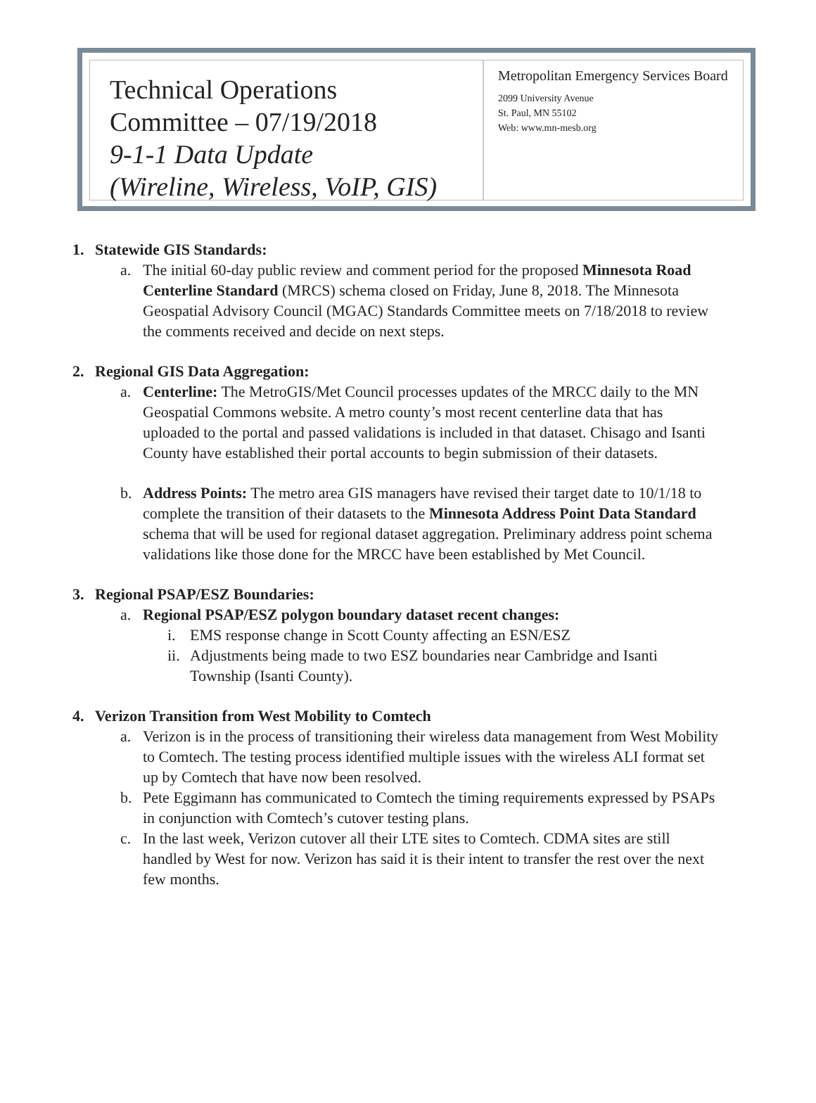Technical Operations
Committee – 07/19/2018
9-1-1 Data Update
(Wireline, Wireless, VoIP, GIS)
Metropolitan Emergency Services Board
2099 University Avenue
St. Paul, MN 55102
Web: www.mn-mesb.org
1. Statewide GIS Standards:
a. The initial 60-day public review and comment period for the proposed Minnesota Road Centerline Standard (MRCS) schema closed on Friday, June 8, 2018. The Minnesota Geospatial Advisory Council (MGAC) Standards Committee meets on 7/18/2018 to review the comments received and decide on next steps.
2. Regional GIS Data Aggregation:
a. Centerline: The MetroGIS/Met Council processes updates of the MRCC daily to the MN Geospatial Commons website. A metro county’s most recent centerline data that has uploaded to the portal and passed validations is included in that dataset. Chisago and Isanti County have established their portal accounts to begin submission of their datasets.
b. Address Points: The metro area GIS managers have revised their target date to 10/1/18 to complete the transition of their datasets to the Minnesota Address Point Data Standard schema that will be used for regional dataset aggregation. Preliminary address point schema validations like those done for the MRCC have been established by Met Council.
3. Regional PSAP/ESZ Boundaries:
a. Regional PSAP/ESZ polygon boundary dataset recent changes:
i. EMS response change in Scott County affecting an ESN/ESZ
ii. Adjustments being made to two ESZ boundaries near Cambridge and Isanti Township (Isanti County).
4. Verizon Transition from West Mobility to Comtech
a. Verizon is in the process of transitioning their wireless data management from West Mobility to Comtech. The testing process identified multiple issues with the wireless ALI format set up by Comtech that have now been resolved.
b. Pete Eggimann has communicated to Comtech the timing requirements expressed by PSAPs in conjunction with Comtech’s cutover testing plans.
c. In the last week, Verizon cutover all their LTE sites to Comtech. CDMA sites are still handled by West for now. Verizon has said it is their intent to transfer the rest over the next few months.